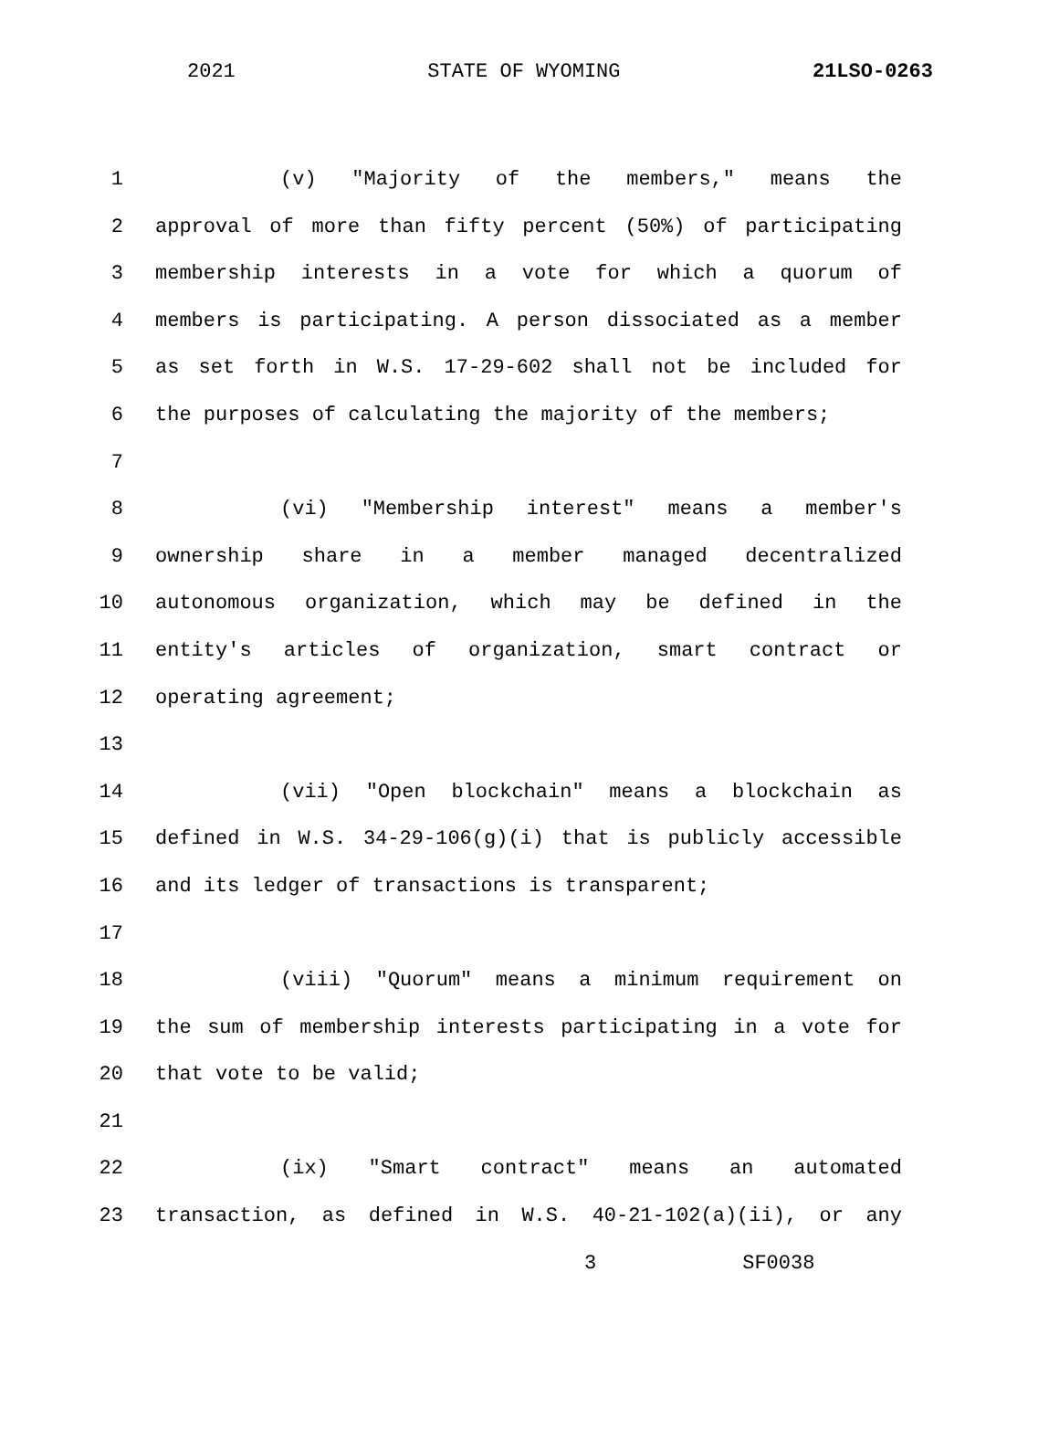2021 STATE OF WYOMING 21LSO-0263
1 (v) "Majority of the members," means the
2 approval of more than fifty percent (50%) of participating
3 membership interests in a vote for which a quorum of
4 members is participating. A person dissociated as a member
5 as set forth in W.S. 17-29-602 shall not be included for
6 the purposes of calculating the majority of the members;
7
8 (vi) "Membership interest" means a member's
9 ownership share in a member managed decentralized
10 autonomous organization, which may be defined in the
11 entity's articles of organization, smart contract or
12 operating agreement;
13
14 (vii) "Open blockchain" means a blockchain as
15 defined in W.S. 34-29-106(g)(i) that is publicly accessible
16 and its ledger of transactions is transparent;
17
18 (viii) "Quorum" means a minimum requirement on
19 the sum of membership interests participating in a vote for
20 that vote to be valid;
21
22 (ix) "Smart contract" means an automated
23 transaction, as defined in W.S. 40-21-102(a)(ii), or any
3 SF0038